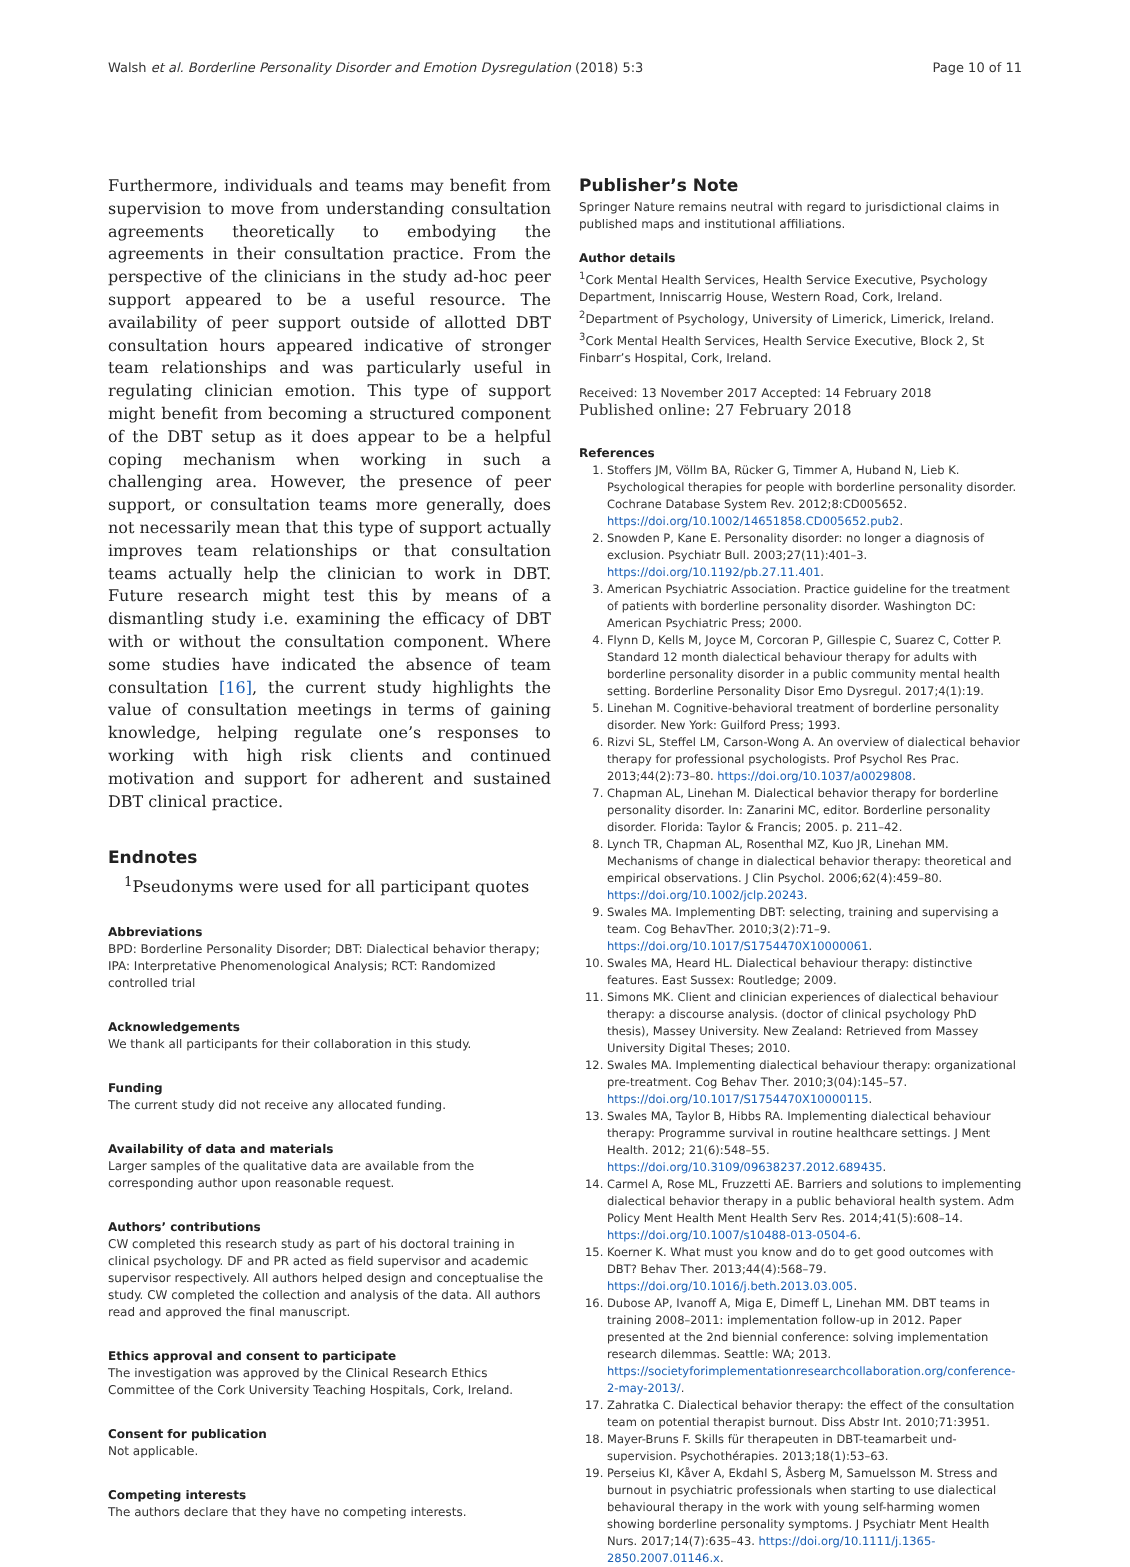Walsh et al. Borderline Personality Disorder and Emotion Dysregulation (2018) 5:3 Page 10 of 11
Furthermore, individuals and teams may benefit from supervision to move from understanding consultation agreements theoretically to embodying the agreements in their consultation practice. From the perspective of the clinicians in the study ad-hoc peer support appeared to be a useful resource. The availability of peer support outside of allotted DBT consultation hours appeared indicative of stronger team relationships and was particularly useful in regulating clinician emotion. This type of support might benefit from becoming a structured component of the DBT setup as it does appear to be a helpful coping mechanism when working in such a challenging area. However, the presence of peer support, or consultation teams more generally, does not necessarily mean that this type of support actually improves team relationships or that consultation teams actually help the clinician to work in DBT. Future research might test this by means of a dismantling study i.e. examining the efficacy of DBT with or without the consultation component. Where some studies have indicated the absence of team consultation [16], the current study highlights the value of consultation meetings in terms of gaining knowledge, helping regulate one’s responses to working with high risk clients and continued motivation and support for adherent and sustained DBT clinical practice.
Endnotes
<sup>1</sup> Pseudonyms were used for all participant quotes
Abbreviations
BPD: Borderline Personality Disorder; DBT: Dialectical behavior therapy; IPA: Interpretative Phenomenological Analysis; RCT: Randomized controlled trial
Acknowledgements
We thank all participants for their collaboration in this study.
Funding
The current study did not receive any allocated funding.
Availability of data and materials
Larger samples of the qualitative data are available from the corresponding author upon reasonable request.
Authors’ contributions
CW completed this research study as part of his doctoral training in clinical psychology. DF and PR acted as field supervisor and academic supervisor respectively. All authors helped design and conceptualise the study. CW completed the collection and analysis of the data. All authors read and approved the final manuscript.
Ethics approval and consent to participate
The investigation was approved by the Clinical Research Ethics Committee of the Cork University Teaching Hospitals, Cork, Ireland.
Consent for publication
Not applicable.
Competing interests
The authors declare that they have no competing interests.
Publisher’s Note
Springer Nature remains neutral with regard to jurisdictional claims in published maps and institutional affiliations.
Author details
<sup>1</sup> Cork Mental Health Services, Health Service Executive, Psychology Department, Inniscarrig House, Western Road, Cork, Ireland. <sup>2</sup>Department of Psychology, University of Limerick, Limerick, Ireland. <sup>3</sup>Cork Mental Health Services, Health Service Executive, Block 2, St Finbarr’s Hospital, Cork, Ireland.
Received: 13 November 2017 Accepted: 14 February 2018
Published online: 27 February 2018
References
1. Stoffers JM, Völlm BA, Rücker G, Timmer A, Huband N, Lieb K. Psychological therapies for people with borderline personality disorder. Cochrane Database System Rev. 2012;8:CD005652. https://doi.org/10.1002/14651858.CD005652.pub2.
2. Snowden P, Kane E. Personality disorder: no longer a diagnosis of exclusion. Psychiatr Bull. 2003;27(11):401–3. https://doi.org/10.1192/pb.27.11.401.
3. American Psychiatric Association. Practice guideline for the treatment of patients with borderline personality disorder. Washington DC: American Psychiatric Press; 2000.
4. Flynn D, Kells M, Joyce M, Corcoran P, Gillespie C, Suarez C, Cotter P. Standard 12 month dialectical behaviour therapy for adults with borderline personality disorder in a public community mental health setting. Borderline Personality Disor Emo Dysregul. 2017;4(1):19.
5. Linehan M. Cognitive-behavioral treatment of borderline personality disorder. New York: Guilford Press; 1993.
6. Rizvi SL, Steffel LM, Carson-Wong A. An overview of dialectical behavior therapy for professional psychologists. Prof Psychol Res Prac. 2013;44(2):73–80. https://doi.org/10.1037/a0029808.
7. Chapman AL, Linehan M. Dialectical behavior therapy for borderline personality disorder. In: Zanarini MC, editor. Borderline personality disorder. Florida: Taylor & Francis; 2005. p. 211–42.
8. Lynch TR, Chapman AL, Rosenthal MZ, Kuo JR, Linehan MM. Mechanisms of change in dialectical behavior therapy: theoretical and empirical observations. J Clin Psychol. 2006;62(4):459–80. https://doi.org/10.1002/jclp.20243.
9. Swales MA. Implementing DBT: selecting, training and supervising a team. Cog BehavTher. 2010;3(2):71–9. https://doi.org/10.1017/S1754470X10000061.
10. Swales MA, Heard HL. Dialectical behaviour therapy: distinctive features. East Sussex: Routledge; 2009.
11. Simons MK. Client and clinician experiences of dialectical behaviour therapy: a discourse analysis. (doctor of clinical psychology PhD thesis), Massey University. New Zealand: Retrieved from Massey University Digital Theses; 2010.
12. Swales MA. Implementing dialectical behaviour therapy: organizational pre-treatment. Cog Behav Ther. 2010;3(04):145–57. https://doi.org/10.1017/S1754470X10000115.
13. Swales MA, Taylor B, Hibbs RA. Implementing dialectical behaviour therapy: Programme survival in routine healthcare settings. J Ment Health. 2012; 21(6):548–55. https://doi.org/10.3109/09638237.2012.689435.
14. Carmel A, Rose ML, Fruzzetti AE. Barriers and solutions to implementing dialectical behavior therapy in a public behavioral health system. Adm Policy Ment Health Ment Health Serv Res. 2014;41(5):608–14. https://doi.org/10.1007/s10488-013-0504-6.
15. Koerner K. What must you know and do to get good outcomes with DBT? Behav Ther. 2013;44(4):568–79. https://doi.org/10.1016/j.beth.2013.03.005.
16. Dubose AP, Ivanoff A, Miga E, Dimeff L, Linehan MM. DBT teams in training 2008–2011: implementation follow-up in 2012. Paper presented at the 2nd biennial conference: solving implementation research dilemmas. Seattle: WA; 2013. https://societyforimplementationresearchcollaboration.org/conference-2-may-2013/.
17. Zahratka C. Dialectical behavior therapy: the effect of the consultation team on potential therapist burnout. Diss Abstr Int. 2010;71:3951.
18. Mayer-Bruns F. Skills für therapeuten in DBT-teamarbeit und-supervision. Psychothérapies. 2013;18(1):53–63.
19. Perseius KI, Kåver A, Ekdahl S, Åsberg M, Samuelsson M. Stress and burnout in psychiatric professionals when starting to use dialectical behavioural therapy in the work with young self-harming women showing borderline personality symptoms. J Psychiatr Ment Health Nurs. 2017;14(7):635–43. https://doi.org/10.1111/j.1365-2850.2007.01146.x.